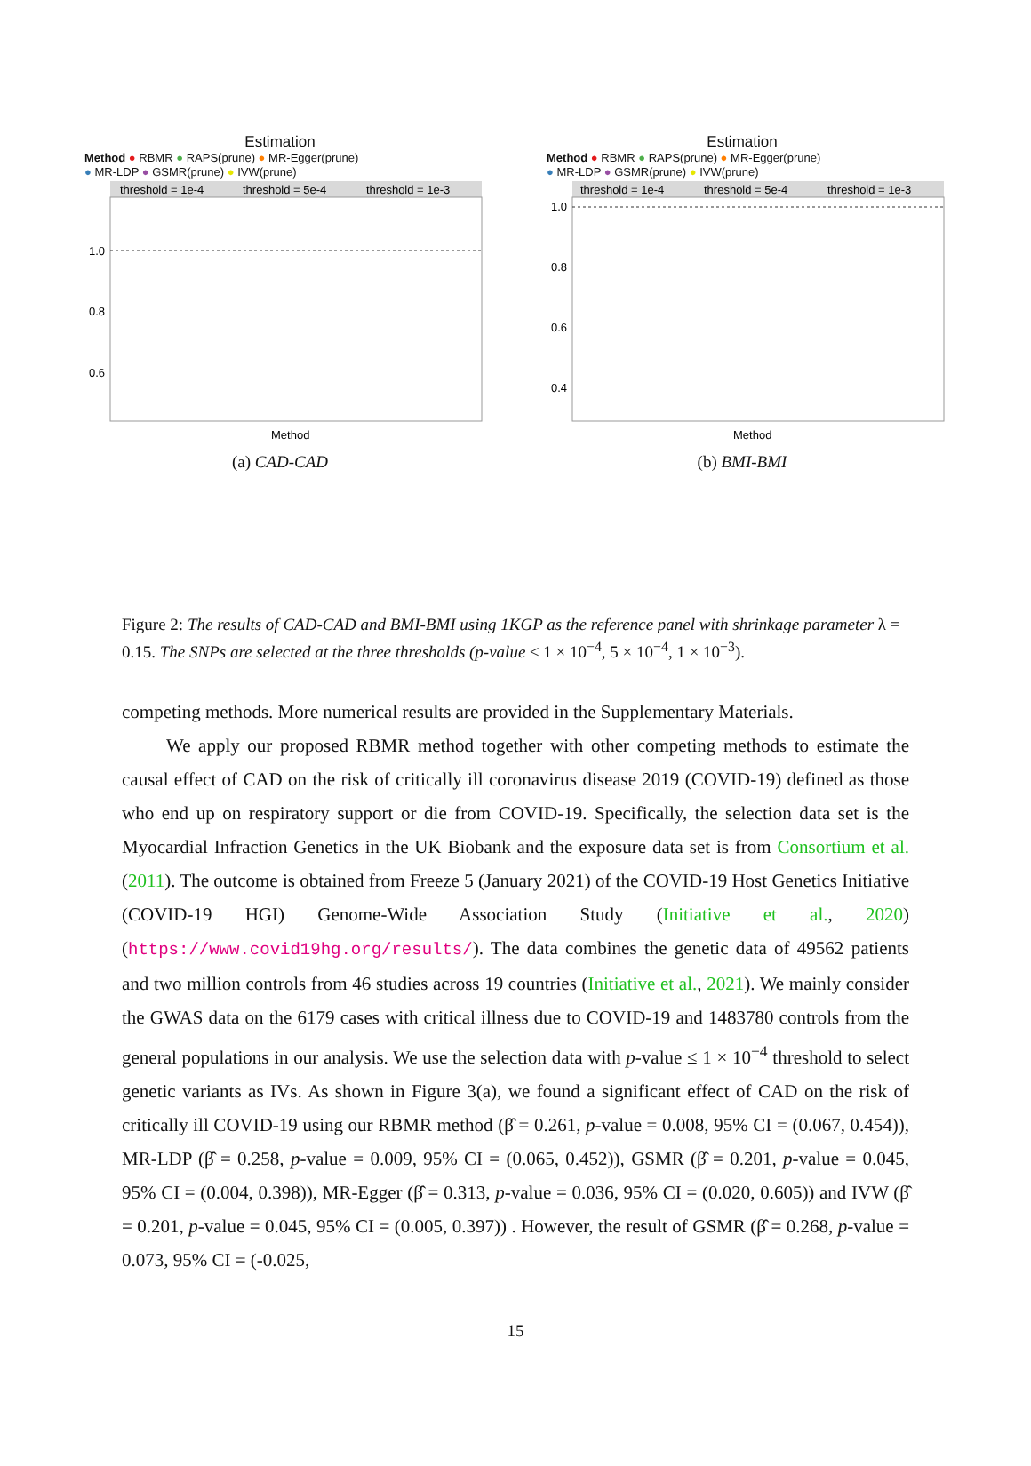Estimation
Method ● RBMR ● RAPS(prune) ● MR-Egger(prune)
● MR-LDP ● GSMR(prune) ● IVW(prune)
threshold = 1e-4
threshold = 5e-4
threshold = 1e-3
1.0
0.8
0.6
.
Method
(a) CAD-CAD
Estimation
Method ● RBMR ● RAPS(prune) ● MR-Egger(prune)
● MR-LDP ● GSMR(prune) ● IVW(prune)
threshold = 1e-4
threshold = 5e-4
threshold = 1e-3
1.0
0.8
0.6
0.4
Method
(b) BMI-BMI
Figure 2: The results of CAD-CAD and BMI-BMI using 1KGP as the reference panel with shrinkage parameter λ = 0.15. The SNPs are selected at the three thresholds (p-value ≤ 1 × 10<sup>−4</sup>, 5 × 10<sup>−4</sup>, 1 × 10<sup>−3</sup>).
competing methods. More numerical results are provided in the Supplementary Materials.
We apply our proposed RBMR method together with other competing methods to estimate the causal effect of CAD on the risk of critically ill coronavirus disease 2019 (COVID-19) defined as those who end up on respiratory support or die from COVID-19. Specifically, the selection data set is the Myocardial Infraction Genetics in the UK Biobank and the exposure data set is from Consortium et al. (2011). The outcome is obtained from Freeze 5 (January 2021) of the COVID-19 Host Genetics Initiative (COVID-19 HGI) Genome-Wide Association Study (Initiative et al., 2020) (https://www.covid19hg.org/results/). The data combines the genetic data of 49562 patients and two million controls from 46 studies across 19 countries (Initiative et al., 2021). We mainly consider the GWAS data on the 6179 cases with critical illness due to COVID-19 and 1483780 controls from the general populations in our analysis. We use the selection data with p-value ≤ 1 × 10<sup>−4</sup> threshold to select genetic variants as IVs. As shown in Figure 3(a), we found a significant effect of CAD on the risk of critically ill COVID-19 using our RBMR method (β̂ = 0.261, p-value = 0.008, 95% CI = (0.067, 0.454)), MR-LDP (β̂ = 0.258, p-value = 0.009, 95% CI = (0.065, 0.452)), GSMR (β̂ = 0.201, p-value = 0.045, 95% CI = (0.004, 0.398)), MR-Egger (β̂ = 0.313, p-value = 0.036, 95% CI = (0.020, 0.605)) and IVW (β̂ = 0.201, p-value = 0.045, 95% CI = (0.005, 0.397)) . However, the result of GSMR (β̂ = 0.268, p-value = 0.073, 95% CI = (-0.025,
15